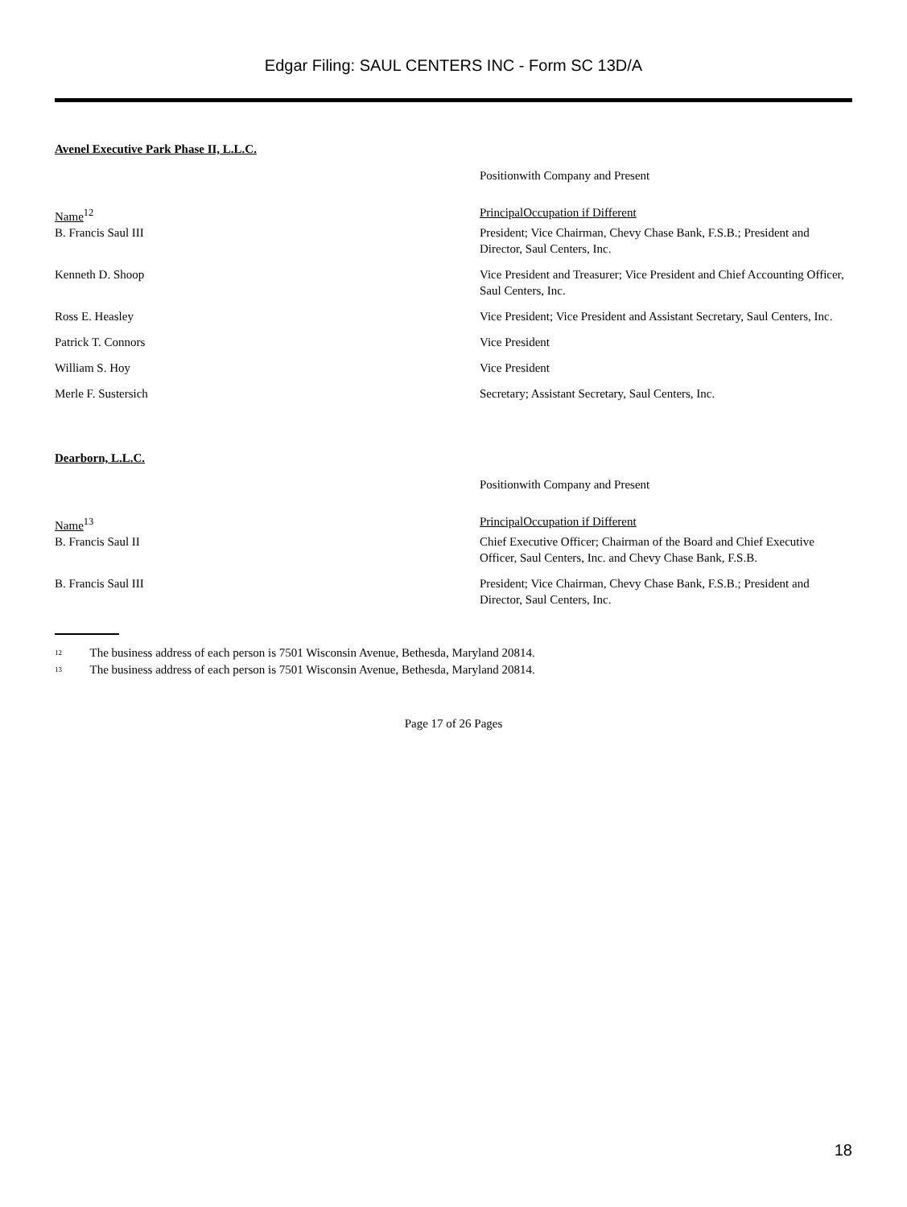Edgar Filing: SAUL CENTERS INC - Form SC 13D/A
Avenel Executive Park Phase II, L.L.C.
| | Positionwith Company and Present |
| Name<sup>12</sup> | PrincipalOccupation if Different |
| B. Francis Saul III | President; Vice Chairman, Chevy Chase Bank, F.S.B.; President and Director, Saul Centers, Inc. |
| Kenneth D. Shoop | Vice President and Treasurer; Vice President and Chief Accounting Officer, Saul Centers, Inc. |
| Ross E. Heasley | Vice President; Vice President and Assistant Secretary, Saul Centers, Inc. |
| Patrick T. Connors | Vice President |
| William S. Hoy | Vice President |
| Merle F. Sustersich | Secretary; Assistant Secretary, Saul Centers, Inc. |
Dearborn, L.L.C.
| | Positionwith Company and Present |
| Name<sup>13</sup> | PrincipalOccupation if Different |
| B. Francis Saul II | Chief Executive Officer; Chairman of the Board and Chief Executive Officer, Saul Centers, Inc. and Chevy Chase Bank, F.S.B. |
| B. Francis Saul III | President; Vice Chairman, Chevy Chase Bank, F.S.B.; President and Director, Saul Centers, Inc. |
<sup>12</sup> The business address of each person is 7501 Wisconsin Avenue, Bethesda, Maryland 20814.
<sup>13</sup> The business address of each person is 7501 Wisconsin Avenue, Bethesda, Maryland 20814.
Page 17 of 26 Pages
18